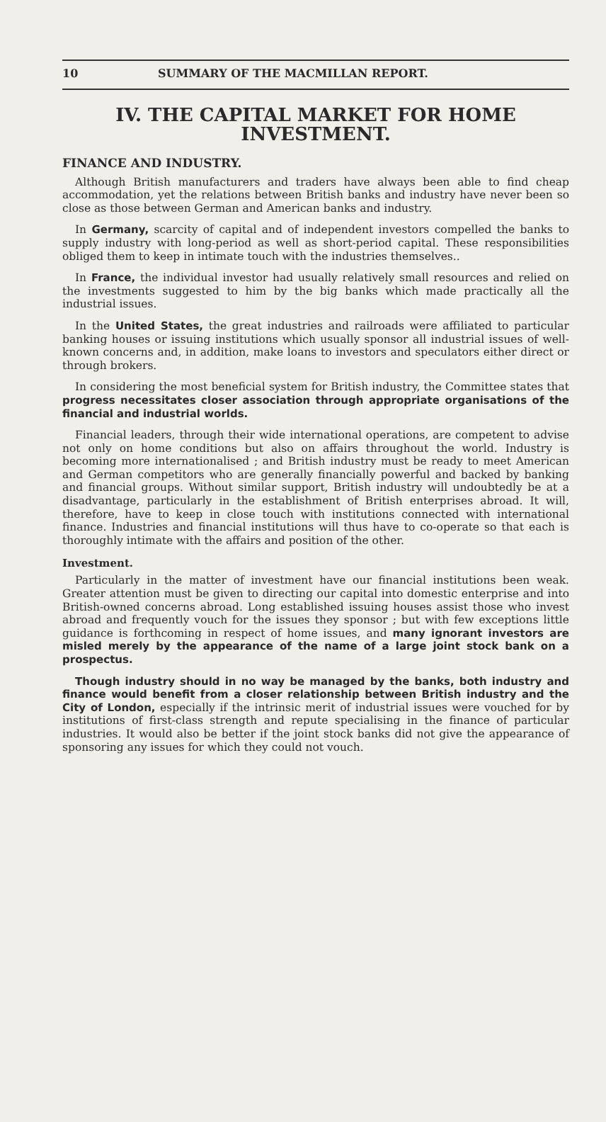10 SUMMARY OF THE MACMILLAN REPORT.
IV. THE CAPITAL MARKET FOR HOME INVESTMENT.
FINANCE AND INDUSTRY.
Although British manufacturers and traders have always been able to find cheap accommodation, yet the relations between British banks and industry have never been so close as those between German and American banks and industry.
In Germany, scarcity of capital and of independent investors compelled the banks to supply industry with long-period as well as short-period capital. These responsibilities obliged them to keep in intimate touch with the industries themselves..
In France, the individual investor had usually relatively small resources and relied on the investments suggested to him by the big banks which made practically all the industrial issues.
In the United States, the great industries and railroads were affiliated to particular banking houses or issuing institutions which usually sponsor all industrial issues of well-known concerns and, in addition, make loans to investors and speculators either direct or through brokers.
In considering the most beneficial system for British industry, the Committee states that progress necessitates closer association through appropriate organisations of the financial and industrial worlds.
Financial leaders, through their wide international operations, are competent to advise not only on home conditions but also on affairs throughout the world. Industry is becoming more internationalised ; and British industry must be ready to meet American and German competitors who are generally financially powerful and backed by banking and financial groups. Without similar support, British industry will undoubtedly be at a disadvantage, particularly in the establishment of British enterprises abroad. It will, therefore, have to keep in close touch with institutions connected with international finance. Industries and financial institutions will thus have to co-operate so that each is thoroughly intimate with the affairs and position of the other.
Investment.
Particularly in the matter of investment have our financial institutions been weak. Greater attention must be given to directing our capital into domestic enterprise and into British-owned concerns abroad. Long established issuing houses assist those who invest abroad and frequently vouch for the issues they sponsor ; but with few exceptions little guidance is forthcoming in respect of home issues, and many ignorant investors are misled merely by the appearance of the name of a large joint stock bank on a prospectus.
Though industry should in no way be managed by the banks, both industry and finance would benefit from a closer relationship between British industry and the City of London, especially if the intrinsic merit of industrial issues were vouched for by institutions of first-class strength and repute specialising in the finance of particular industries. It would also be better if the joint stock banks did not give the appearance of sponsoring any issues for which they could not vouch.